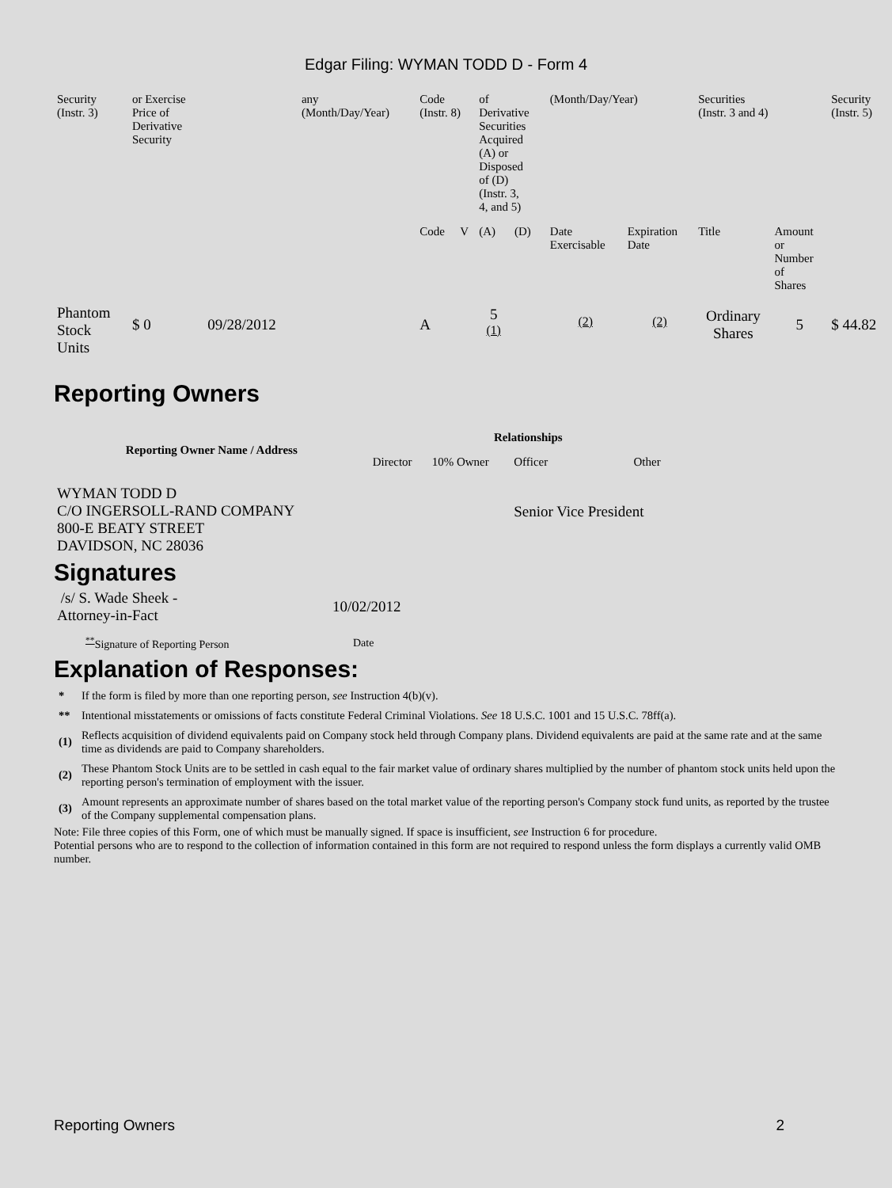Edgar Filing: WYMAN TODD D - Form 4
| Security (Instr. 3) | or Exercise Price of Derivative Security | | any (Month/Day/Year) | Code (Instr. 8) | | of Derivative Securities Acquired (A) or Disposed of (D) (Instr. 3, 4, and 5) | | (Month/Day/Year) | | Securities (Instr. 3 and 4) | | Security (Instr. 5) |
| | | | | Code | V | (A) | (D) | Date Exercisable | Expiration Date | Title | Amount or Number of Shares | |
| Phantom Stock Units | $ 0 | 09/28/2012 | | A | | 5 <sup>(1)</sup> | | <sup>(2)</sup> | <sup>(2)</sup> | Ordinary Shares | 5 | $ 44.82 |
Reporting Owners
| Reporting Owner Name / Address | Relationships | | | |
| --- | --- | --- | --- | --- |
| | Director | 10% Owner | Officer | Other |
| WYMAN TODD D C/O INGERSOLL-RAND COMPANY 800-E BEATY STREET DAVIDSON, NC 28036 | | | Senior Vice President | |
Signatures
| /s/ S. Wade Sheek - Attorney-in-Fact | 10/02/2012 |
| <sup>**</sup> Signature of Reporting Person | Date |
Explanation of Responses:
| * | If the form is filed by more than one reporting person, see Instruction 4(b)(v). |
| ** | Intentional misstatements or omissions of facts constitute Federal Criminal Violations. See 18 U.S.C. 1001 and 15 U.S.C. 78ff(a). |
| (1) | Reflects acquisition of dividend equivalents paid on Company stock held through Company plans. Dividend equivalents are paid at the same rate and at the same time as dividends are paid to Company shareholders. |
| (2) | These Phantom Stock Units are to be settled in cash equal to the fair market value of ordinary shares multiplied by the number of phantom stock units held upon the reporting person's termination of employment with the issuer. |
| (3) | Amount represents an approximate number of shares based on the total market value of the reporting person's Company stock fund units, as reported by the trustee of the Company supplemental compensation plans. |
Note: File three copies of this Form, one of which must be manually signed. If space is insufficient, see Instruction 6 for procedure.
Potential persons who are to respond to the collection of information contained in this form are not required to respond unless the form displays a currently valid OMB number.
Reporting Owners 2